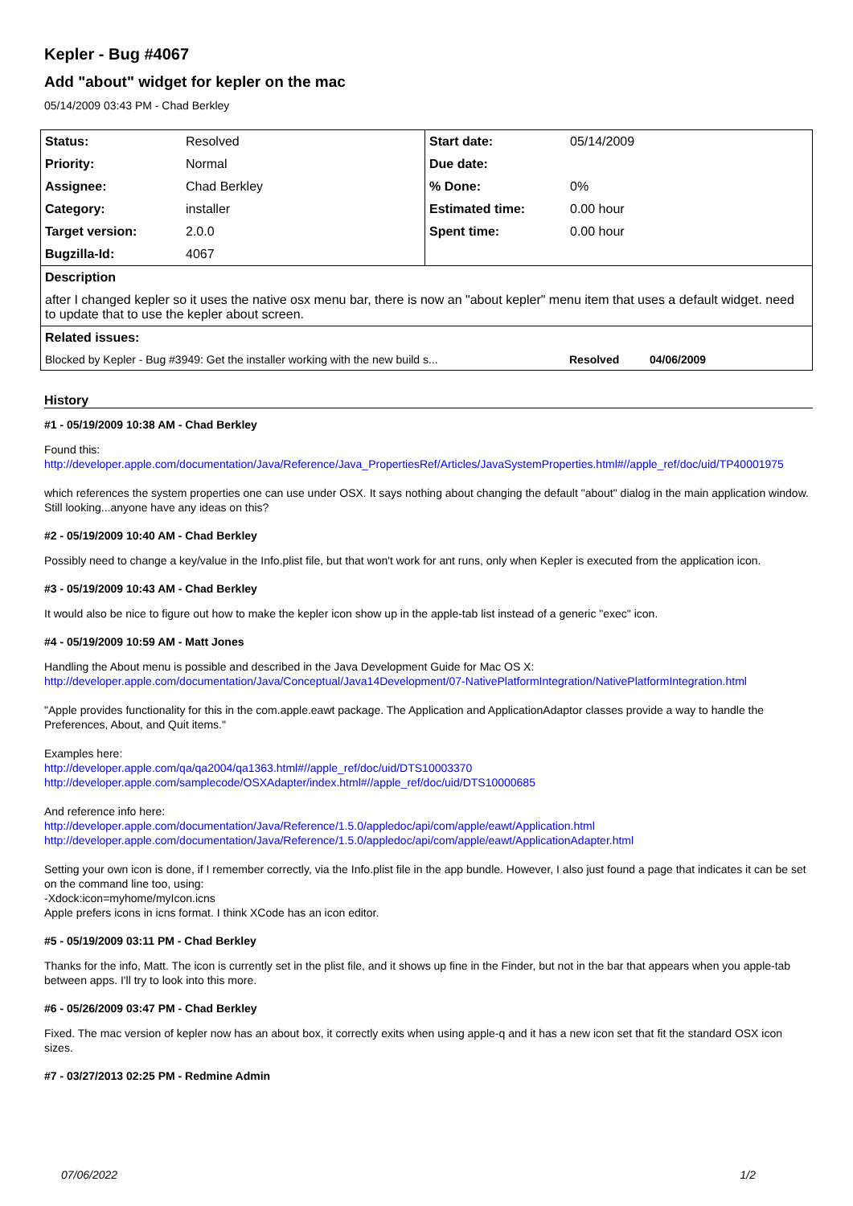Kepler - Bug #4067
Add "about" widget for kepler on the mac
05/14/2009 03:43 PM - Chad Berkley
| Status: | Resolved | Start date: | 05/14/2009 |
| Priority: | Normal | Due date: | |
| Assignee: | Chad Berkley | % Done: | 0% |
| Category: | installer | Estimated time: | 0.00 hour |
| Target version: | 2.0.0 | Spent time: | 0.00 hour |
| Bugzilla-Id: | 4067 | | |
| Description | | | |
| after I changed kepler so it uses the native osx menu bar, there is now an "about kepler" menu item that uses a default widget. need to update that to use the kepler about screen. | | | |
| Related issues: | | | |
| Blocked by Kepler - Bug #3949: Get the installer working with the new build s... Resolved 04/06/2009 | | | |
History
#1 - 05/19/2009 10:38 AM - Chad Berkley
Found this:
http://developer.apple.com/documentation/Java/Reference/Java_PropertiesRef/Articles/JavaSystemProperties.html#//apple_ref/doc/uid/TP40001975
which references the system properties one can use under OSX. It says nothing about changing the default "about" dialog in the main application window. Still looking...anyone have any ideas on this?
#2 - 05/19/2009 10:40 AM - Chad Berkley
Possibly need to change a key/value in the Info.plist file, but that won't work for ant runs, only when Kepler is executed from the application icon.
#3 - 05/19/2009 10:43 AM - Chad Berkley
It would also be nice to figure out how to make the kepler icon show up in the apple-tab list instead of a generic "exec" icon.
#4 - 05/19/2009 10:59 AM - Matt Jones
Handling the About menu is possible and described in the Java Development Guide for Mac OS X:
http://developer.apple.com/documentation/Java/Conceptual/Java14Development/07-NativePlatformIntegration/NativePlatformIntegration.html
"Apple provides functionality for this in the com.apple.eawt package. The Application and ApplicationAdaptor classes provide a way to handle the Preferences, About, and Quit items."
Examples here:
http://developer.apple.com/qa/qa2004/qa1363.html#//apple_ref/doc/uid/DTS10003370
http://developer.apple.com/samplecode/OSXAdapter/index.html#//apple_ref/doc/uid/DTS10000685
And reference info here:
http://developer.apple.com/documentation/Java/Reference/1.5.0/appledoc/api/com/apple/eawt/Application.html
http://developer.apple.com/documentation/Java/Reference/1.5.0/appledoc/api/com/apple/eawt/ApplicationAdapter.html
Setting your own icon is done, if I remember correctly, via the Info.plist file in the app bundle. However, I also just found a page that indicates it can be set on the command line too, using:
-Xdock:icon=myhome/myIcon.icns
Apple prefers icons in icns format. I think XCode has an icon editor.
#5 - 05/19/2009 03:11 PM - Chad Berkley
Thanks for the info, Matt. The icon is currently set in the plist file, and it shows up fine in the Finder, but not in the bar that appears when you apple-tab between apps. I'll try to look into this more.
#6 - 05/26/2009 03:47 PM - Chad Berkley
Fixed. The mac version of kepler now has an about box, it correctly exits when using apple-q and it has a new icon set that fit the standard OSX icon sizes.
#7 - 03/27/2013 02:25 PM - Redmine Admin
07/06/2022 1/2